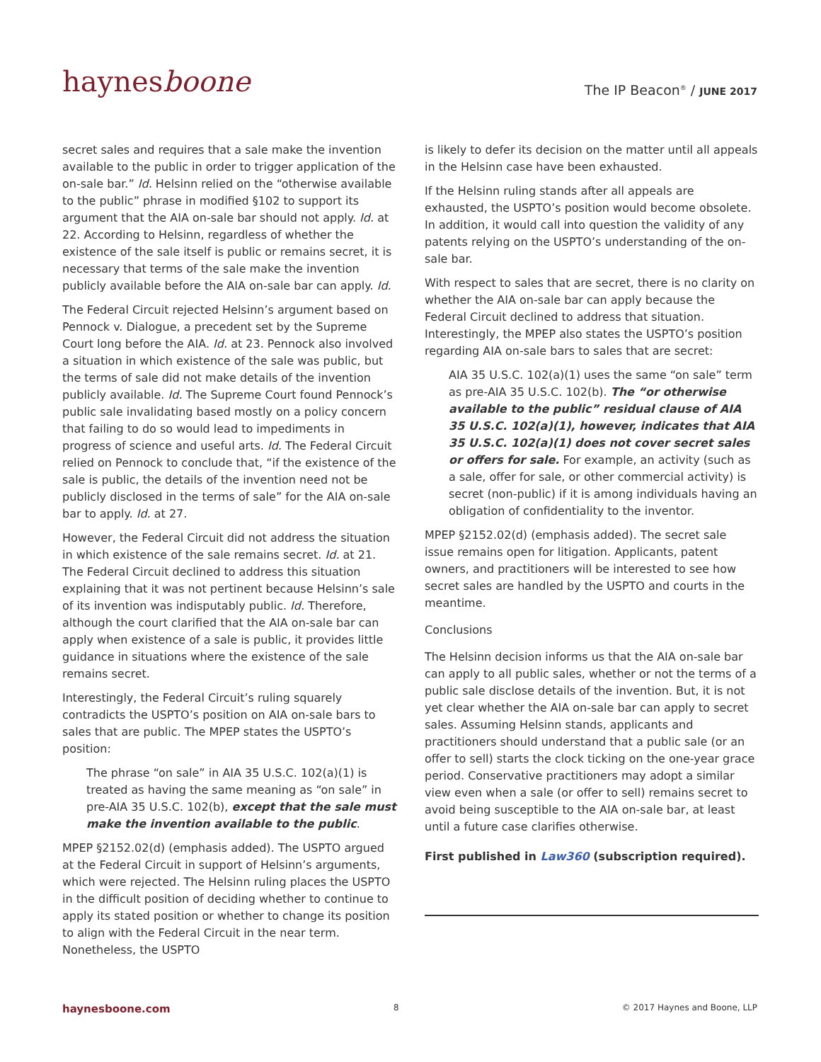haynesboone
The IP Beacon<sup>®</sup> / JUNE 2017
secret sales and requires that a sale make the invention available to the public in order to trigger application of the on-sale bar.” Id. Helsinn relied on the “otherwise available to the public” phrase in modified §102 to support its argument that the AIA on-sale bar should not apply. Id. at 22. According to Helsinn, regardless of whether the existence of the sale itself is public or remains secret, it is necessary that terms of the sale make the invention publicly available before the AIA on-sale bar can apply. Id.
The Federal Circuit rejected Helsinn’s argument based on Pennock v. Dialogue, a precedent set by the Supreme Court long before the AIA. Id. at 23. Pennock also involved a situation in which existence of the sale was public, but the terms of sale did not make details of the invention publicly available. Id. The Supreme Court found Pennock’s public sale invalidating based mostly on a policy concern that failing to do so would lead to impediments in progress of science and useful arts. Id. The Federal Circuit relied on Pennock to conclude that, “if the existence of the sale is public, the details of the invention need not be publicly disclosed in the terms of sale” for the AIA on-sale bar to apply. Id. at 27.
However, the Federal Circuit did not address the situation in which existence of the sale remains secret. Id. at 21. The Federal Circuit declined to address this situation explaining that it was not pertinent because Helsinn’s sale of its invention was indisputably public. Id. Therefore, although the court clarified that the AIA on-sale bar can apply when existence of a sale is public, it provides little guidance in situations where the existence of the sale remains secret.
Interestingly, the Federal Circuit’s ruling squarely contradicts the USPTO’s position on AIA on-sale bars to sales that are public. The MPEP states the USPTO’s position:
The phrase “on sale” in AIA 35 U.S.C. 102(a)(1) is treated as having the same meaning as “on sale” in pre-AIA 35 U.S.C. 102(b), except that the sale must make the invention available to the public.
MPEP §2152.02(d) (emphasis added). The USPTO argued at the Federal Circuit in support of Helsinn’s arguments, which were rejected. The Helsinn ruling places the USPTO in the difficult position of deciding whether to continue to apply its stated position or whether to change its position to align with the Federal Circuit in the near term. Nonetheless, the USPTO
is likely to defer its decision on the matter until all appeals in the Helsinn case have been exhausted.
If the Helsinn ruling stands after all appeals are exhausted, the USPTO’s position would become obsolete. In addition, it would call into question the validity of any patents relying on the USPTO’s understanding of the on-sale bar.
With respect to sales that are secret, there is no clarity on whether the AIA on-sale bar can apply because the Federal Circuit declined to address that situation. Interestingly, the MPEP also states the USPTO’s position regarding AIA on-sale bars to sales that are secret:
AIA 35 U.S.C. 102(a)(1) uses the same “on sale” term as pre-AIA 35 U.S.C. 102(b). The “or otherwise available to the public” residual clause of AIA 35 U.S.C. 102(a)(1), however, indicates that AIA 35 U.S.C. 102(a)(1) does not cover secret sales or offers for sale. For example, an activity (such as a sale, offer for sale, or other commercial activity) is secret (non-public) if it is among individuals having an obligation of confidentiality to the inventor.
MPEP §2152.02(d) (emphasis added). The secret sale issue remains open for litigation. Applicants, patent owners, and practitioners will be interested to see how secret sales are handled by the USPTO and courts in the meantime.
Conclusions
The Helsinn decision informs us that the AIA on-sale bar can apply to all public sales, whether or not the terms of a public sale disclose details of the invention. But, it is not yet clear whether the AIA on-sale bar can apply to secret sales. Assuming Helsinn stands, applicants and practitioners should understand that a public sale (or an offer to sell) starts the clock ticking on the one-year grace period. Conservative practitioners may adopt a similar view even when a sale (or offer to sell) remains secret to avoid being susceptible to the AIA on-sale bar, at least until a future case clarifies otherwise.
First published in Law360 (subscription required).
haynesboone.com 8 © 2017 Haynes and Boone, LLP